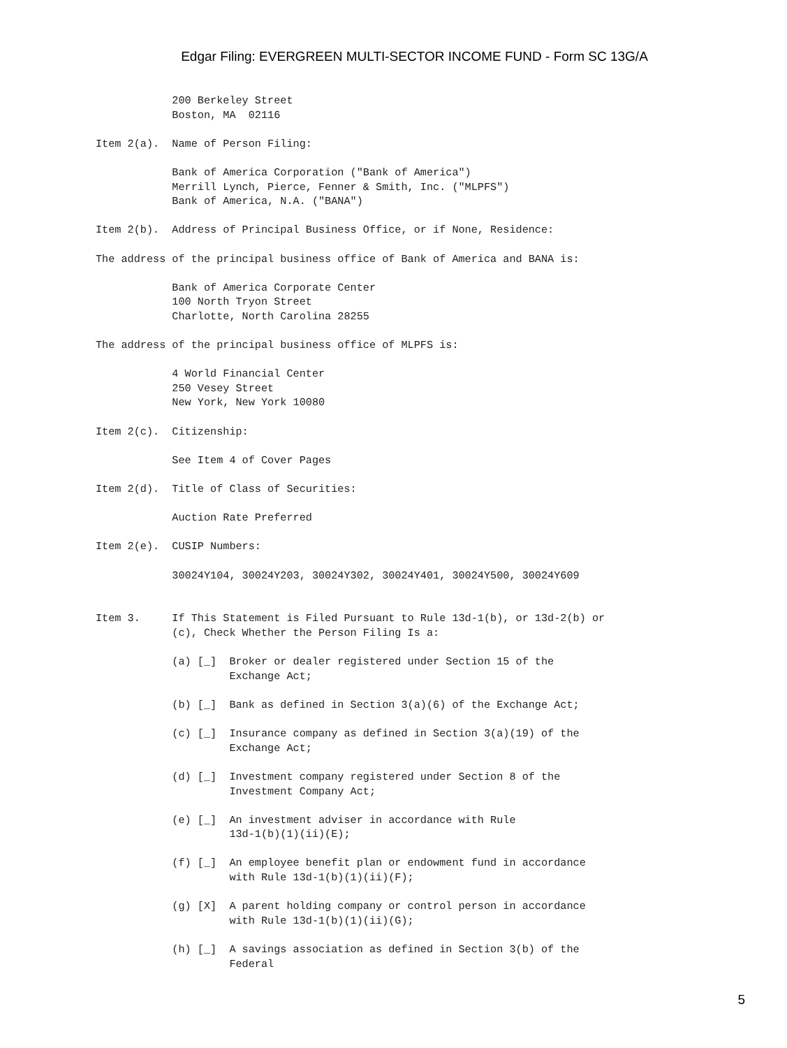Edgar Filing: EVERGREEN MULTI-SECTOR INCOME FUND - Form SC 13G/A
            200 Berkeley Street
            Boston, MA  02116

Item 2(a).  Name of Person Filing:

            Bank of America Corporation ("Bank of America")
            Merrill Lynch, Pierce, Fenner & Smith, Inc. ("MLPFS")
            Bank of America, N.A. ("BANA")

Item 2(b).  Address of Principal Business Office, or if None, Residence:

The address of the principal business office of Bank of America and BANA is:

            Bank of America Corporate Center
            100 North Tryon Street
            Charlotte, North Carolina 28255

The address of the principal business office of MLPFS is:

            4 World Financial Center
            250 Vesey Street
            New York, New York 10080

Item 2(c).  Citizenship:

            See Item 4 of Cover Pages

Item 2(d).  Title of Class of Securities:

            Auction Rate Preferred

Item 2(e).  CUSIP Numbers:

            30024Y104, 30024Y203, 30024Y302, 30024Y401, 30024Y500, 30024Y609


Item 3.     If This Statement is Filed Pursuant to Rule 13d-1(b), or 13d-2(b) or
            (c), Check Whether the Person Filing Is a:

            (a) [_]  Broker or dealer registered under Section 15 of the
                     Exchange Act;

            (b) [_]  Bank as defined in Section 3(a)(6) of the Exchange Act;

            (c) [_]  Insurance company as defined in Section 3(a)(19) of the
                     Exchange Act;

            (d) [_]  Investment company registered under Section 8 of the
                     Investment Company Act;

            (e) [_]  An investment adviser in accordance with Rule
                     13d-1(b)(1)(ii)(E);

            (f) [_]  An employee benefit plan or endowment fund in accordance
                     with Rule 13d-1(b)(1)(ii)(F);

            (g) [X]  A parent holding company or control person in accordance
                     with Rule 13d-1(b)(1)(ii)(G);

            (h) [_]  A savings association as defined in Section 3(b) of the
                     Federal
5